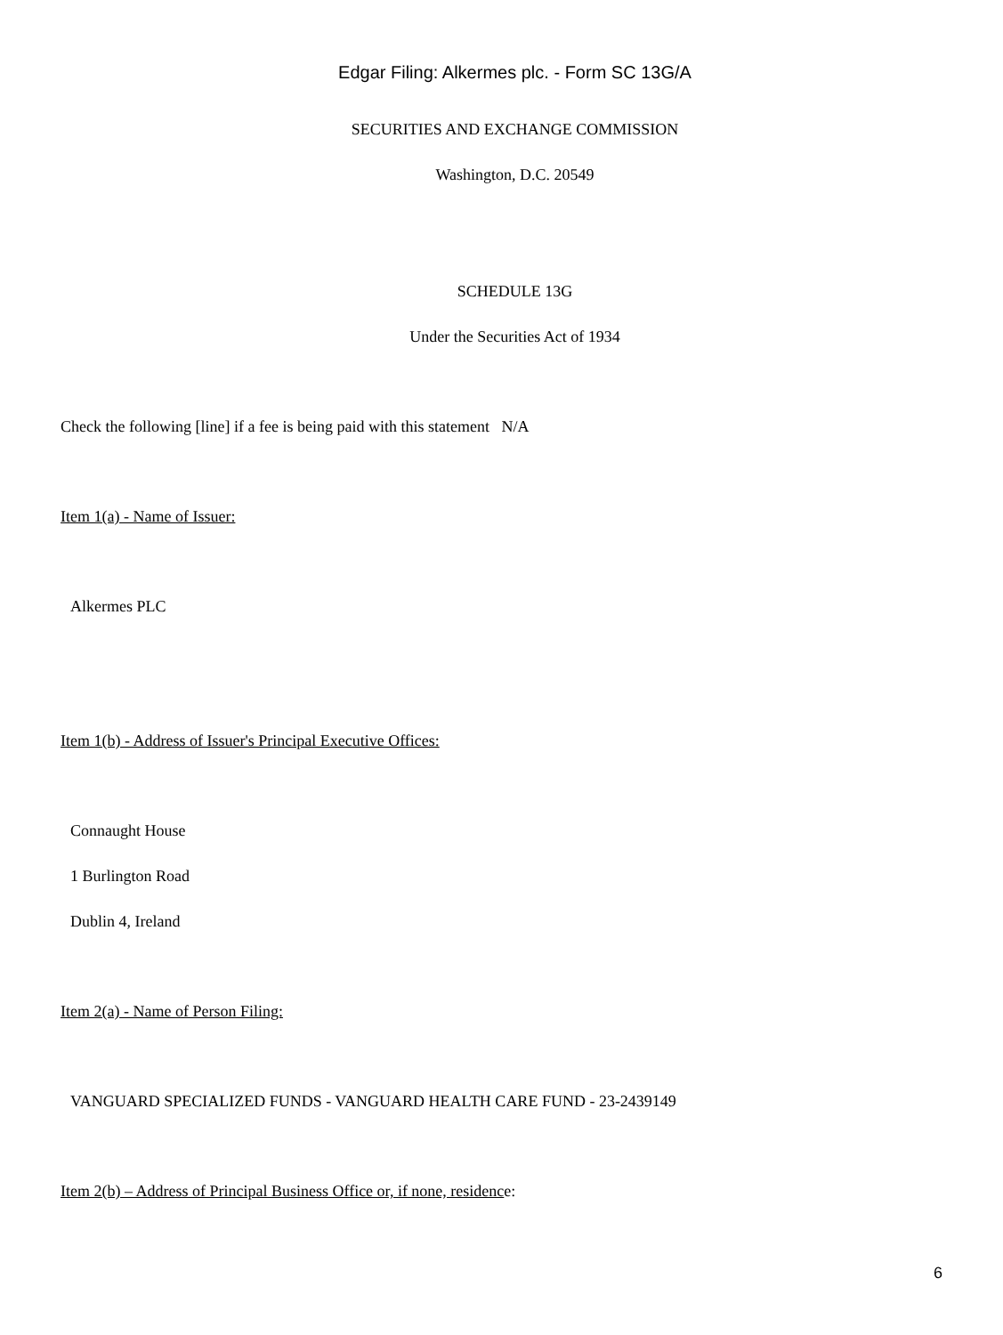Edgar Filing: Alkermes plc. - Form SC 13G/A
SECURITIES AND EXCHANGE COMMISSION
Washington, D.C. 20549
SCHEDULE 13G
Under the Securities Act of 1934
Check the following [line] if a fee is being paid with this statement N/A
Item 1(a) - Name of Issuer:
Alkermes PLC
Item 1(b) - Address of Issuer's Principal Executive Offices:
Connaught House
1 Burlington Road
Dublin 4, Ireland
Item 2(a) - Name of Person Filing:
VANGUARD SPECIALIZED FUNDS - VANGUARD HEALTH CARE FUND - 23-2439149
Item 2(b) – Address of Principal Business Office or, if none, residence:
6